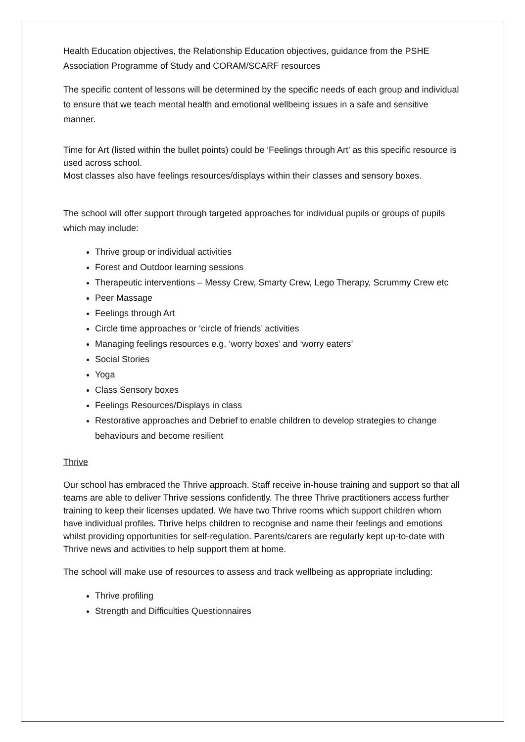Health Education objectives, the Relationship Education objectives, guidance from the PSHE Association Programme of Study and CORAM/SCARF resources
The specific content of lessons will be determined by the specific needs of each group and individual to ensure that we teach mental health and emotional wellbeing issues in a safe and sensitive manner.
Time for Art (listed within the bullet points) could be 'Feelings through Art' as this specific resource is used across school.
Most classes also have feelings resources/displays within their classes and sensory boxes.
The school will offer support through targeted approaches for individual pupils or groups of pupils which may include:
Thrive group or individual activities
Forest and Outdoor learning sessions
Therapeutic interventions – Messy Crew, Smarty Crew, Lego Therapy, Scrummy Crew etc
Peer Massage
Feelings through Art
Circle time approaches or ‘circle of friends’ activities
Managing feelings resources e.g. ‘worry boxes’ and ‘worry eaters’
Social Stories
Yoga
Class Sensory boxes
Feelings Resources/Displays in class
Restorative approaches and Debrief to enable children to develop strategies to change behaviours and become resilient
Thrive
Our school has embraced the Thrive approach. Staff receive in-house training and support so that all teams are able to deliver Thrive sessions confidently. The three Thrive practitioners access further training to keep their licenses updated. We have two Thrive rooms which support children whom have individual profiles. Thrive helps children to recognise and name their feelings and emotions whilst providing opportunities for self-regulation. Parents/carers are regularly kept up-to-date with Thrive news and activities to help support them at home.
The school will make use of resources to assess and track wellbeing as appropriate including:
Thrive profiling
Strength and Difficulties Questionnaires